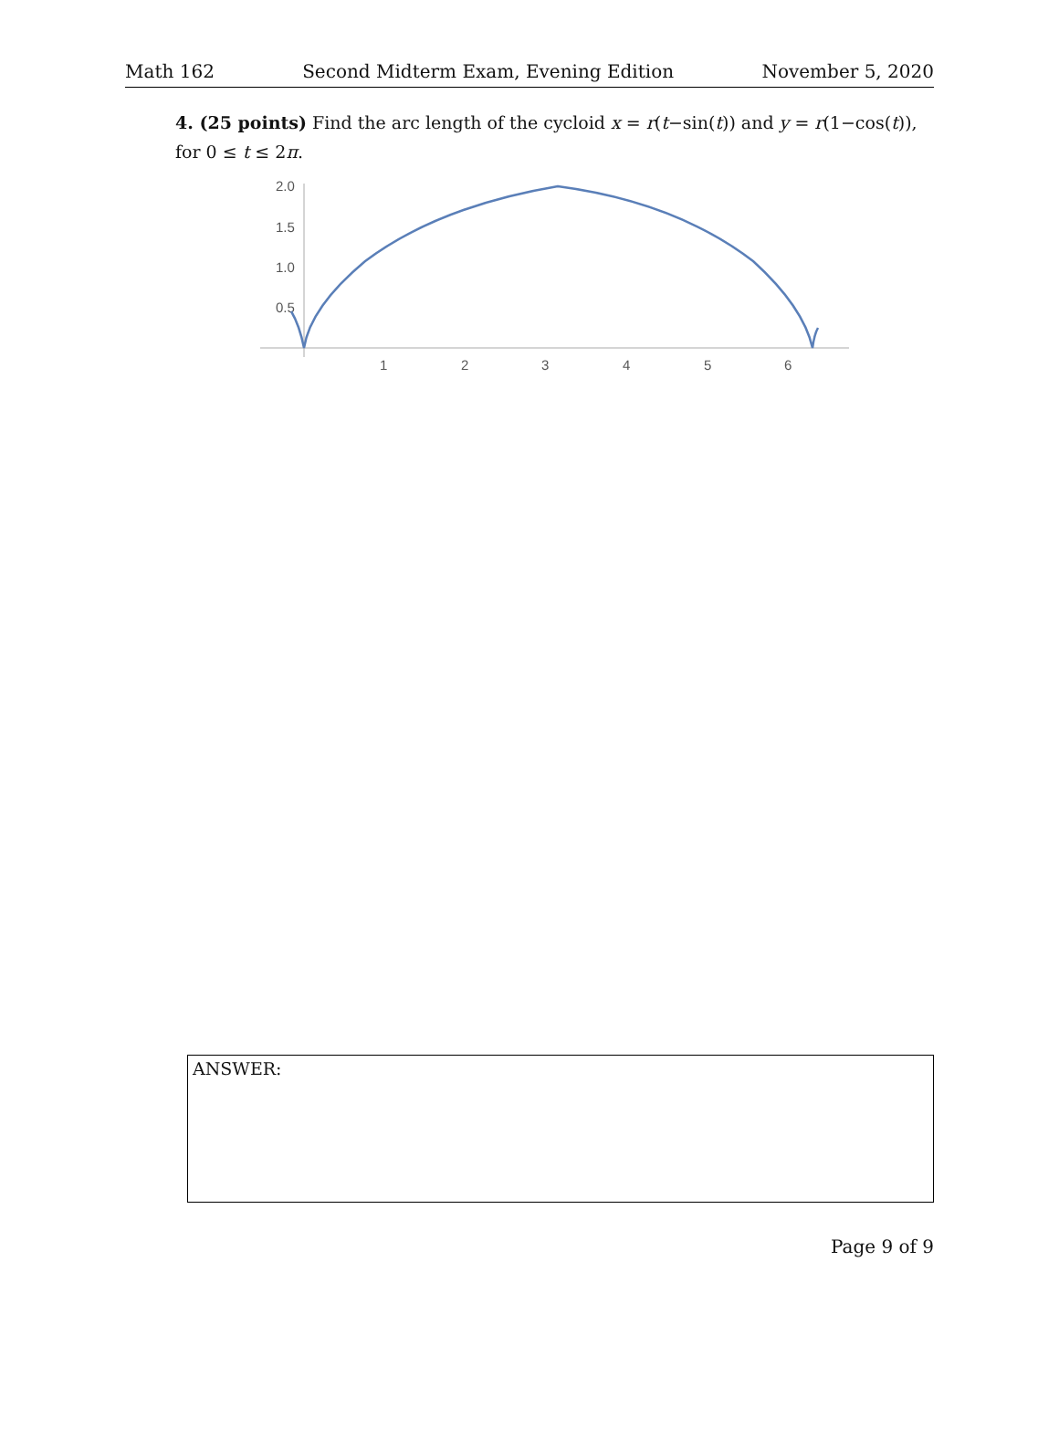Math 162 Second Midterm Exam, Evening Edition November 5, 2020
4. (25 points) Find the arc length of the cycloid x = r(t−sin(t)) and y = r(1−cos(t)), for 0 ≤ t ≤ 2π.
2.0
1.5
1.0
0.5
1
2
3
4
5
6
ANSWER:
Page 9 of 9